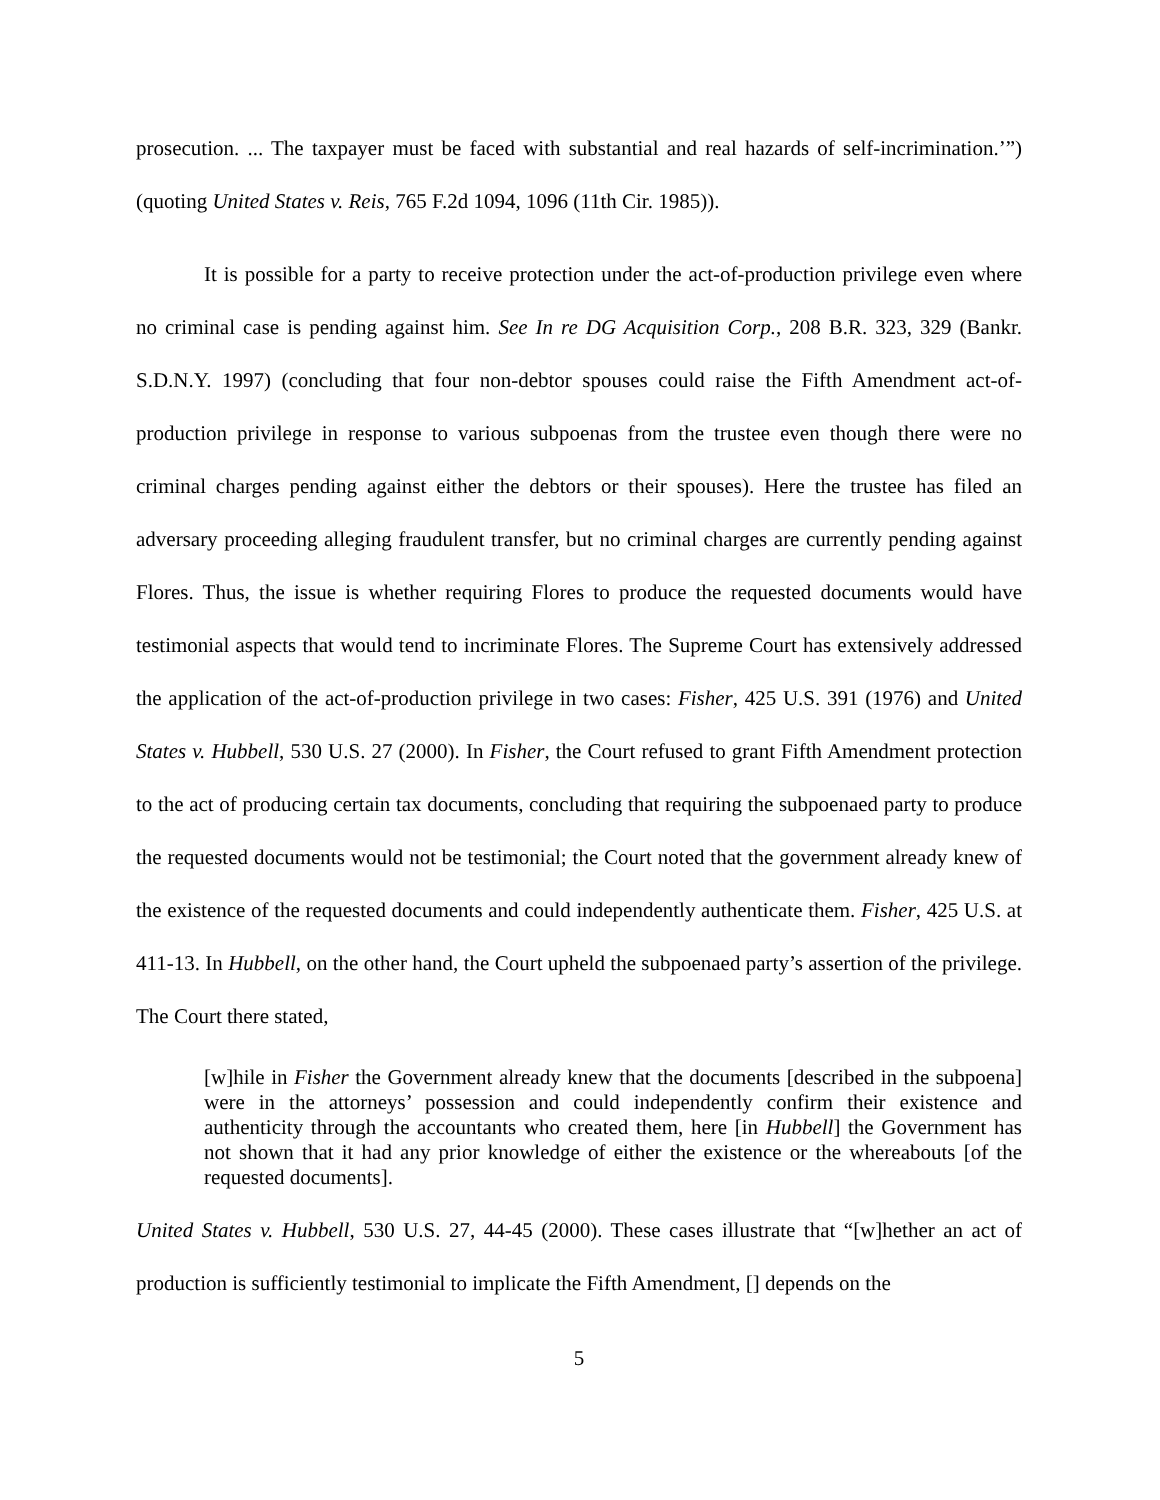prosecution. ... The taxpayer must be faced with substantial and real hazards of self-incrimination.’”) (quoting United States v. Reis, 765 F.2d 1094, 1096 (11th Cir. 1985)).
It is possible for a party to receive protection under the act-of-production privilege even where no criminal case is pending against him. See In re DG Acquisition Corp., 208 B.R. 323, 329 (Bankr. S.D.N.Y. 1997) (concluding that four non-debtor spouses could raise the Fifth Amendment act-of-production privilege in response to various subpoenas from the trustee even though there were no criminal charges pending against either the debtors or their spouses). Here the trustee has filed an adversary proceeding alleging fraudulent transfer, but no criminal charges are currently pending against Flores. Thus, the issue is whether requiring Flores to produce the requested documents would have testimonial aspects that would tend to incriminate Flores. The Supreme Court has extensively addressed the application of the act-of-production privilege in two cases: Fisher, 425 U.S. 391 (1976) and United States v. Hubbell, 530 U.S. 27 (2000). In Fisher, the Court refused to grant Fifth Amendment protection to the act of producing certain tax documents, concluding that requiring the subpoenaed party to produce the requested documents would not be testimonial; the Court noted that the government already knew of the existence of the requested documents and could independently authenticate them. Fisher, 425 U.S. at 411-13. In Hubbell, on the other hand, the Court upheld the subpoenaed party’s assertion of the privilege. The Court there stated,
[w]hile in Fisher the Government already knew that the documents [described in the subpoena] were in the attorneys’ possession and could independently confirm their existence and authenticity through the accountants who created them, here [in Hubbell] the Government has not shown that it had any prior knowledge of either the existence or the whereabouts [of the requested documents].
United States v. Hubbell, 530 U.S. 27, 44-45 (2000). These cases illustrate that “[w]hether an act of production is sufficiently testimonial to implicate the Fifth Amendment, [] depends on the
5